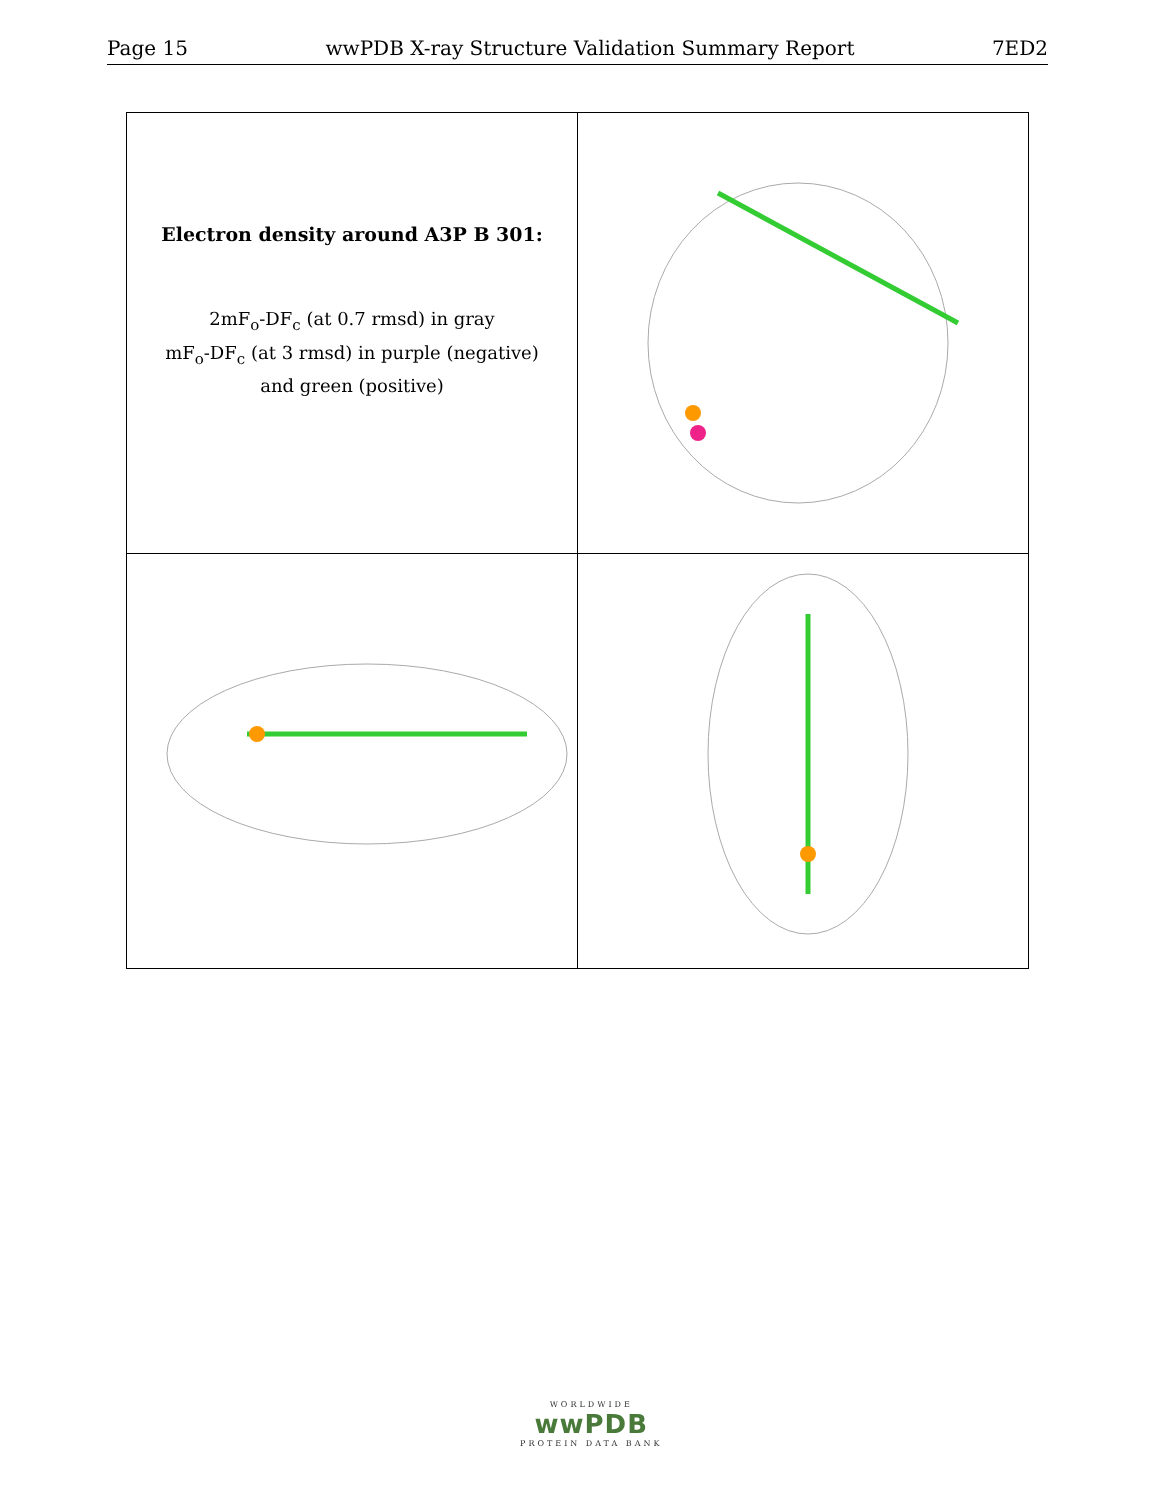Page 15 wwPDB X-ray Structure Validation Summary Report 7ED2
| Electron density around A3P B 301: 2mF<sub>o</sub>-DF<sub>c</sub> (at 0.7 rmsd) in gray mF<sub>o</sub>-DF<sub>c</sub> (at 3 rmsd) in purple (negative) and green (positive) | |
WORLDWIDE
wwPDB
PROTEIN DATA BANK